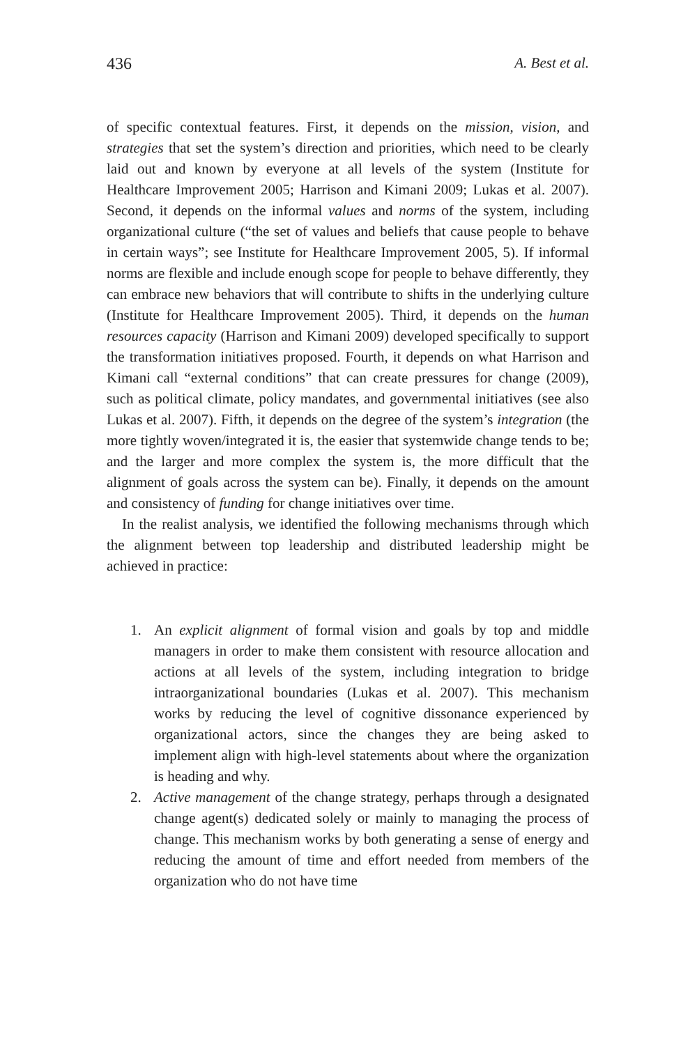436 A. Best et al.
of specific contextual features. First, it depends on the mission, vision, and strategies that set the system’s direction and priorities, which need to be clearly laid out and known by everyone at all levels of the system (Institute for Healthcare Improvement 2005; Harrison and Kimani 2009; Lukas et al. 2007). Second, it depends on the informal values and norms of the system, including organizational culture (“the set of values and beliefs that cause people to behave in certain ways”; see Institute for Healthcare Improvement 2005, 5). If informal norms are flexible and include enough scope for people to behave differently, they can embrace new behaviors that will contribute to shifts in the underlying culture (Institute for Healthcare Improvement 2005). Third, it depends on the human resources capacity (Harrison and Kimani 2009) developed specifically to support the transformation initiatives proposed. Fourth, it depends on what Harrison and Kimani call “external conditions” that can create pressures for change (2009), such as political climate, policy mandates, and governmental initiatives (see also Lukas et al. 2007). Fifth, it depends on the degree of the system’s integration (the more tightly woven/integrated it is, the easier that systemwide change tends to be; and the larger and more complex the system is, the more difficult that the alignment of goals across the system can be). Finally, it depends on the amount and consistency of funding for change initiatives over time.
In the realist analysis, we identified the following mechanisms through which the alignment between top leadership and distributed leadership might be achieved in practice:
1. An explicit alignment of formal vision and goals by top and middle managers in order to make them consistent with resource allocation and actions at all levels of the system, including integration to bridge intraorganizational boundaries (Lukas et al. 2007). This mechanism works by reducing the level of cognitive dissonance experienced by organizational actors, since the changes they are being asked to implement align with high-level statements about where the organization is heading and why.
2. Active management of the change strategy, perhaps through a designated change agent(s) dedicated solely or mainly to managing the process of change. This mechanism works by both generating a sense of energy and reducing the amount of time and effort needed from members of the organization who do not have time